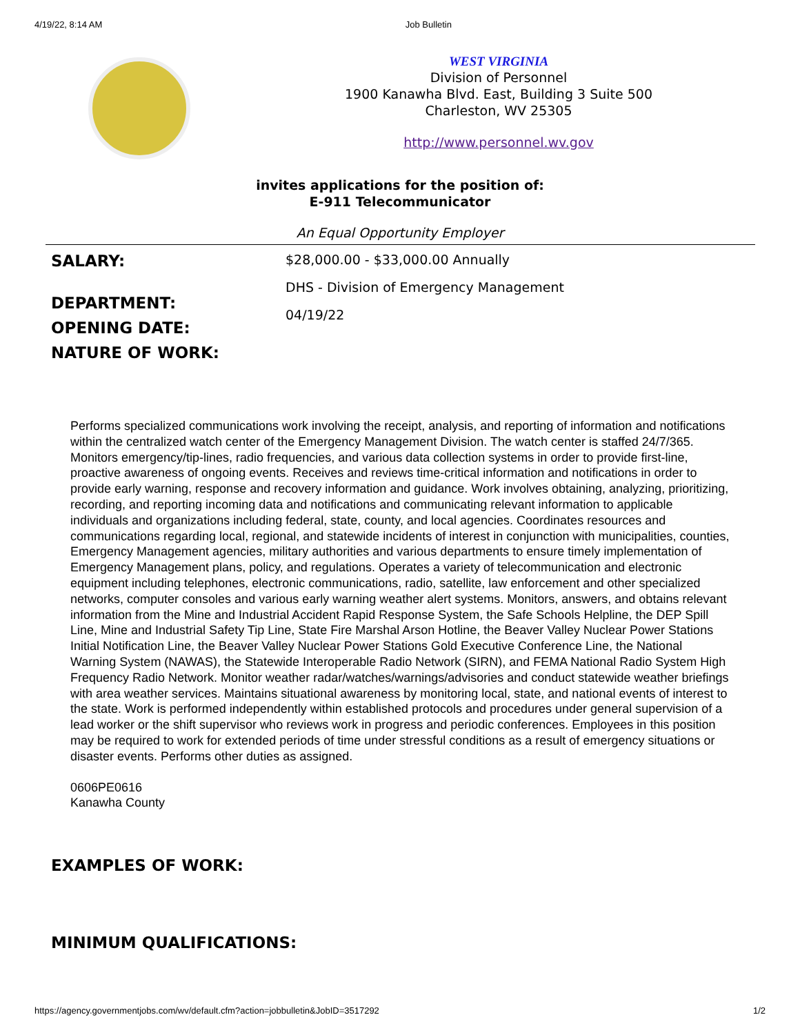4/19/22, 8:14 AM Job Bulletin
WEST VIRGINIA
Division of Personnel
1900 Kanawha Blvd. East, Building 3 Suite 500
Charleston, WV 25305
http://www.personnel.wv.gov
invites applications for the position of:
E-911 Telecommunicator
An Equal Opportunity Employer
SALARY:
DEPARTMENT:
OPENING DATE:
NATURE OF WORK:
$28,000.00 - $33,000.00 Annually
DHS - Division of Emergency Management
04/19/22
Performs specialized communications work involving the receipt, analysis, and reporting of information and notifications within the centralized watch center of the Emergency Management Division. The watch center is staffed 24/7/365. Monitors emergency/tip-lines, radio frequencies, and various data collection systems in order to provide first-line, proactive awareness of ongoing events. Receives and reviews time-critical information and notifications in order to provide early warning, response and recovery information and guidance. Work involves obtaining, analyzing, prioritizing, recording, and reporting incoming data and notifications and communicating relevant information to applicable individuals and organizations including federal, state, county, and local agencies. Coordinates resources and communications regarding local, regional, and statewide incidents of interest in conjunction with municipalities, counties, Emergency Management agencies, military authorities and various departments to ensure timely implementation of Emergency Management plans, policy, and regulations. Operates a variety of telecommunication and electronic equipment including telephones, electronic communications, radio, satellite, law enforcement and other specialized networks, computer consoles and various early warning weather alert systems. Monitors, answers, and obtains relevant information from the Mine and Industrial Accident Rapid Response System, the Safe Schools Helpline, the DEP Spill Line, Mine and Industrial Safety Tip Line, State Fire Marshal Arson Hotline, the Beaver Valley Nuclear Power Stations Initial Notification Line, the Beaver Valley Nuclear Power Stations Gold Executive Conference Line, the National Warning System (NAWAS), the Statewide Interoperable Radio Network (SIRN), and FEMA National Radio System High Frequency Radio Network. Monitor weather radar/watches/warnings/advisories and conduct statewide weather briefings with area weather services. Maintains situational awareness by monitoring local, state, and national events of interest to the state. Work is performed independently within established protocols and procedures under general supervision of a lead worker or the shift supervisor who reviews work in progress and periodic conferences. Employees in this position may be required to work for extended periods of time under stressful conditions as a result of emergency situations or disaster events. Performs other duties as assigned.
0606PE0616
Kanawha County
EXAMPLES OF WORK:
MINIMUM QUALIFICATIONS:
https://agency.governmentjobs.com/wv/default.cfm?action=jobbulletin&JobID=3517292 1/2